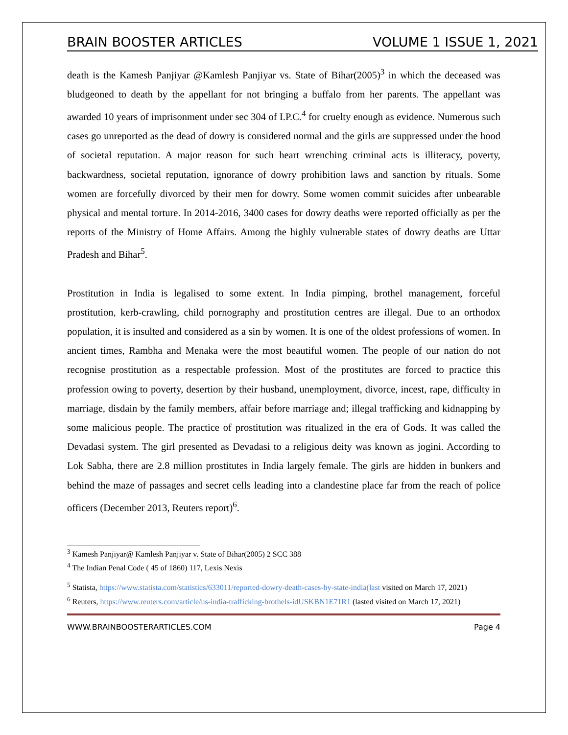BRAIN BOOSTER ARTICLES VOLUME 1 ISSUE 1, 2021
death is the Kamesh Panjiyar @Kamlesh Panjiyar vs. State of Bihar(2005)<sup>3</sup> in which the deceased was bludgeoned to death by the appellant for not bringing a buffalo from her parents. The appellant was awarded 10 years of imprisonment under sec 304 of I.P.C.<sup>4</sup> for cruelty enough as evidence. Numerous such cases go unreported as the dead of dowry is considered normal and the girls are suppressed under the hood of societal reputation. A major reason for such heart wrenching criminal acts is illiteracy, poverty, backwardness, societal reputation, ignorance of dowry prohibition laws and sanction by rituals. Some women are forcefully divorced by their men for dowry. Some women commit suicides after unbearable physical and mental torture. In 2014-2016, 3400 cases for dowry deaths were reported officially as per the reports of the Ministry of Home Affairs. Among the highly vulnerable states of dowry deaths are Uttar Pradesh and Bihar<sup>5</sup>.
Prostitution in India is legalised to some extent. In India pimping, brothel management, forceful prostitution, kerb-crawling, child pornography and prostitution centres are illegal. Due to an orthodox population, it is insulted and considered as a sin by women. It is one of the oldest professions of women. In ancient times, Rambha and Menaka were the most beautiful women. The people of our nation do not recognise prostitution as a respectable profession. Most of the prostitutes are forced to practice this profession owing to poverty, desertion by their husband, unemployment, divorce, incest, rape, difficulty in marriage, disdain by the family members, affair before marriage and; illegal trafficking and kidnapping by some malicious people. The practice of prostitution was ritualized in the era of Gods. It was called the Devadasi system. The girl presented as Devadasi to a religious deity was known as jogini. According to Lok Sabha, there are 2.8 million prostitutes in India largely female. The girls are hidden in bunkers and behind the maze of passages and secret cells leading into a clandestine place far from the reach of police officers (December 2013, Reuters report)<sup>6</sup>.
<sup>3</sup> Kamesh Panjiyar@ Kamlesh Panjiyar v. State of Bihar(2005) 2 SCC 388
<sup>4</sup> The Indian Penal Code ( 45 of 1860) 117, Lexis Nexis
<sup>5</sup> Statista, https://www.statista.com/statistics/633011/reported-dowry-death-cases-by-state-india(last visited on March 17, 2021)
<sup>6</sup> Reuters, https://www.reuters.com/article/us-india-trafficking-brothels-idUSKBN1E71R1 (lasted visited on March 17, 2021)
WWW.BRAINBOOSTERARTICLES.COM Page 4